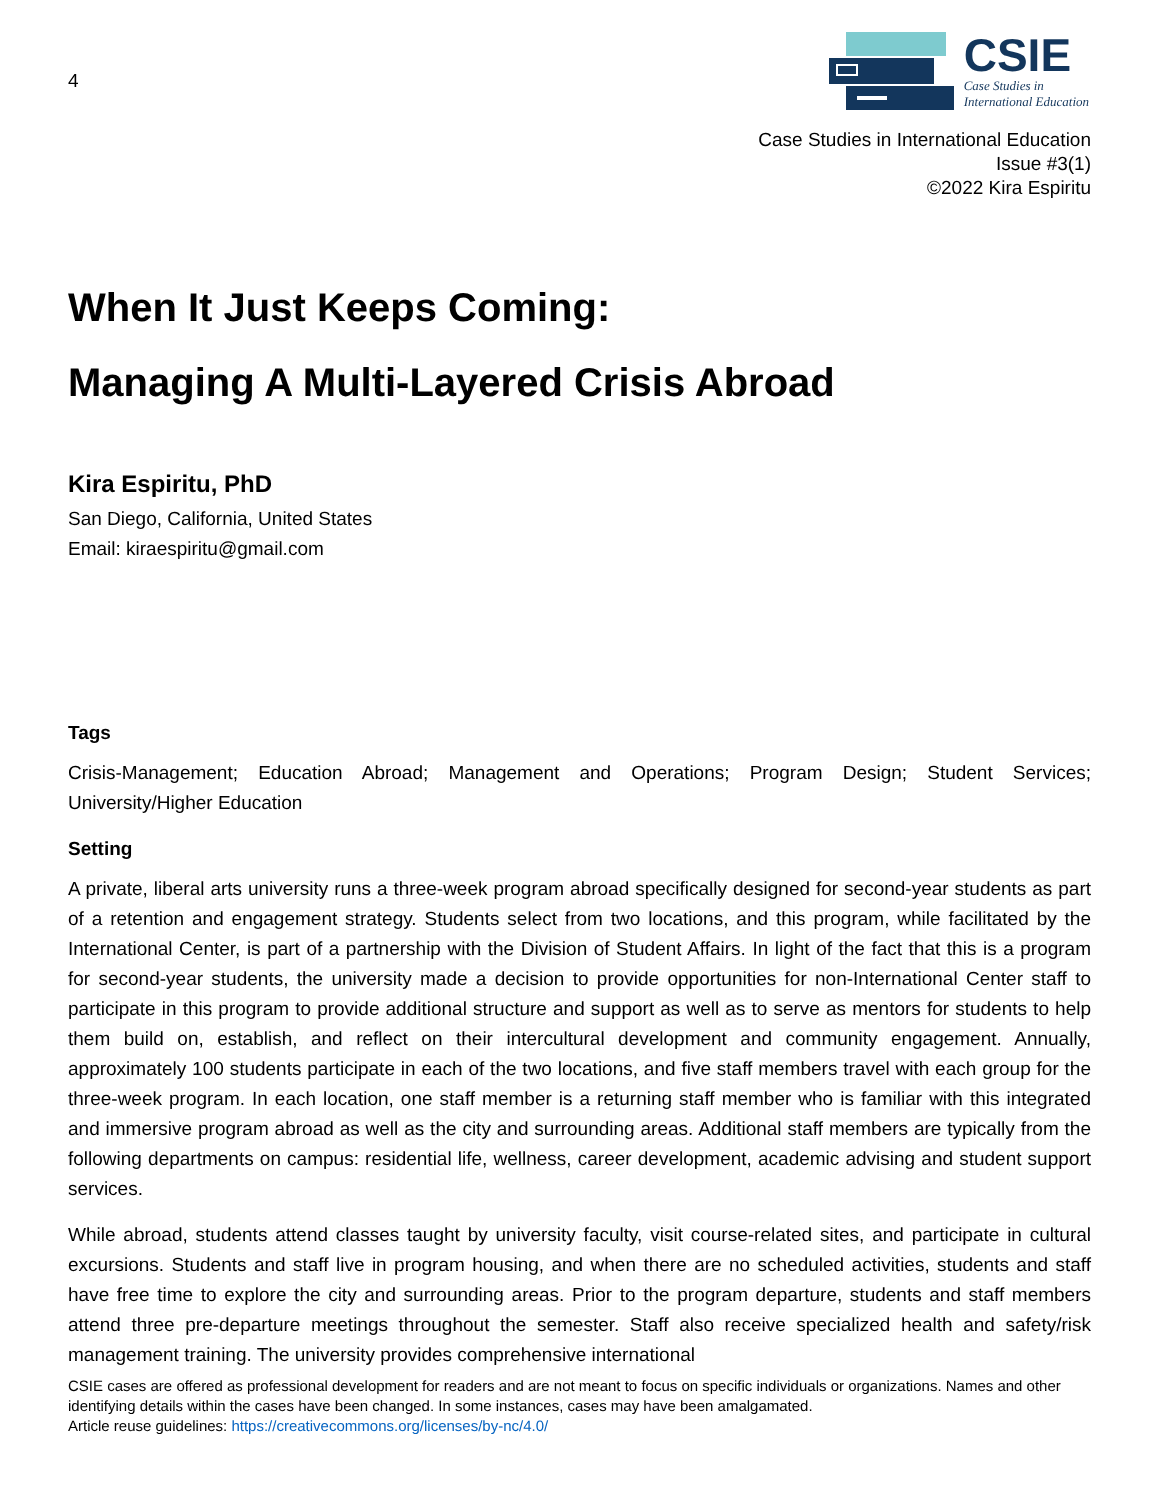4
CSIE
Case Studies in
International Education
Case Studies in International Education
Issue #3(1)
©2022 Kira Espiritu
When It Just Keeps Coming:
Managing A Multi-Layered Crisis Abroad
Kira Espiritu, PhD
San Diego, California, United States
Email: kiraespiritu@gmail.com
Tags
Crisis-Management; Education Abroad; Management and Operations; Program Design; Student Services; University/Higher Education
Setting
A private, liberal arts university runs a three-week program abroad specifically designed for second-year students as part of a retention and engagement strategy. Students select from two locations, and this program, while facilitated by the International Center, is part of a partnership with the Division of Student Affairs. In light of the fact that this is a program for second-year students, the university made a decision to provide opportunities for non-International Center staff to participate in this program to provide additional structure and support as well as to serve as mentors for students to help them build on, establish, and reflect on their intercultural development and community engagement. Annually, approximately 100 students participate in each of the two locations, and five staff members travel with each group for the three-week program. In each location, one staff member is a returning staff member who is familiar with this integrated and immersive program abroad as well as the city and surrounding areas. Additional staff members are typically from the following departments on campus: residential life, wellness, career development, academic advising and student support services.
While abroad, students attend classes taught by university faculty, visit course-related sites, and participate in cultural excursions. Students and staff live in program housing, and when there are no scheduled activities, students and staff have free time to explore the city and surrounding areas. Prior to the program departure, students and staff members attend three pre-departure meetings throughout the semester. Staff also receive specialized health and safety/risk management training. The university provides comprehensive international
CSIE cases are offered as professional development for readers and are not meant to focus on specific individuals or organizations. Names and other identifying details within the cases have been changed. In some instances, cases may have been amalgamated.
Article reuse guidelines: https://creativecommons.org/licenses/by-nc/4.0/